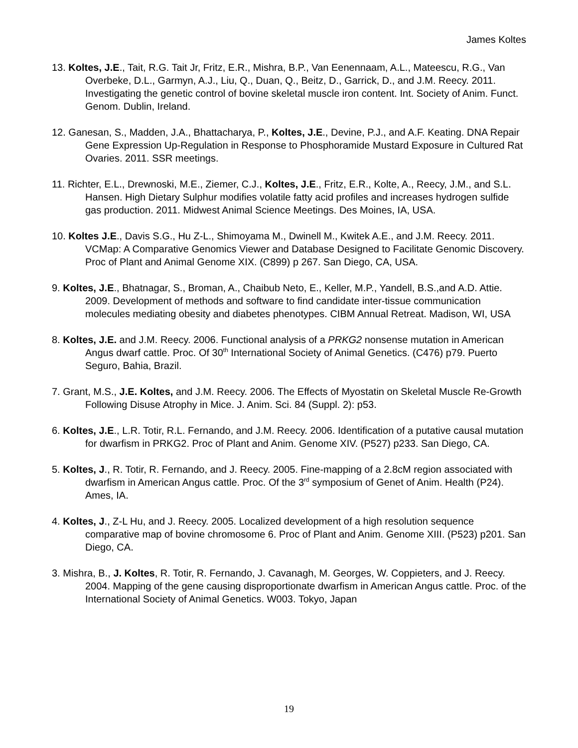James Koltes
13. Koltes, J.E., Tait, R.G. Tait Jr, Fritz, E.R., Mishra, B.P., Van Eenennaam, A.L., Mateescu, R.G., Van Overbeke, D.L., Garmyn, A.J., Liu, Q., Duan, Q., Beitz, D., Garrick, D., and J.M. Reecy. 2011. Investigating the genetic control of bovine skeletal muscle iron content. Int. Society of Anim. Funct. Genom. Dublin, Ireland.
12. Ganesan, S., Madden, J.A., Bhattacharya, P., Koltes, J.E., Devine, P.J., and A.F. Keating. DNA Repair Gene Expression Up-Regulation in Response to Phosphoramide Mustard Exposure in Cultured Rat Ovaries. 2011. SSR meetings.
11. Richter, E.L., Drewnoski, M.E., Ziemer, C.J., Koltes, J.E., Fritz, E.R., Kolte, A., Reecy, J.M., and S.L. Hansen. High Dietary Sulphur modifies volatile fatty acid profiles and increases hydrogen sulfide gas production. 2011. Midwest Animal Science Meetings. Des Moines, IA, USA.
10. Koltes J.E., Davis S.G., Hu Z-L., Shimoyama M., Dwinell M., Kwitek A.E., and J.M. Reecy. 2011. VCMap: A Comparative Genomics Viewer and Database Designed to Facilitate Genomic Discovery. Proc of Plant and Animal Genome XIX. (C899) p 267. San Diego, CA, USA.
9. Koltes, J.E., Bhatnagar, S., Broman, A., Chaibub Neto, E., Keller, M.P., Yandell, B.S.,and A.D. Attie. 2009. Development of methods and software to find candidate inter-tissue communication molecules mediating obesity and diabetes phenotypes. CIBM Annual Retreat. Madison, WI, USA
8. Koltes, J.E. and J.M. Reecy. 2006. Functional analysis of a PRKG2 nonsense mutation in American Angus dwarf cattle. Proc. Of 30<sup>th</sup> International Society of Animal Genetics. (C476) p79. Puerto Seguro, Bahia, Brazil.
7. Grant, M.S., J.E. Koltes, and J.M. Reecy. 2006. The Effects of Myostatin on Skeletal Muscle Re-Growth Following Disuse Atrophy in Mice. J. Anim. Sci. 84 (Suppl. 2): p53.
6. Koltes, J.E., L.R. Totir, R.L. Fernando, and J.M. Reecy. 2006. Identification of a putative causal mutation for dwarfism in PRKG2. Proc of Plant and Anim. Genome XIV. (P527) p233. San Diego, CA.
5. Koltes, J., R. Totir, R. Fernando, and J. Reecy. 2005. Fine-mapping of a 2.8cM region associated with dwarfism in American Angus cattle. Proc. Of the 3<sup>rd</sup> symposium of Genet of Anim. Health (P24). Ames, IA.
4. Koltes, J., Z-L Hu, and J. Reecy. 2005. Localized development of a high resolution sequence comparative map of bovine chromosome 6. Proc of Plant and Anim. Genome XIII. (P523) p201. San Diego, CA.
3. Mishra, B., J. Koltes, R. Totir, R. Fernando, J. Cavanagh, M. Georges, W. Coppieters, and J. Reecy. 2004. Mapping of the gene causing disproportionate dwarfism in American Angus cattle. Proc. of the International Society of Animal Genetics. W003. Tokyo, Japan
19